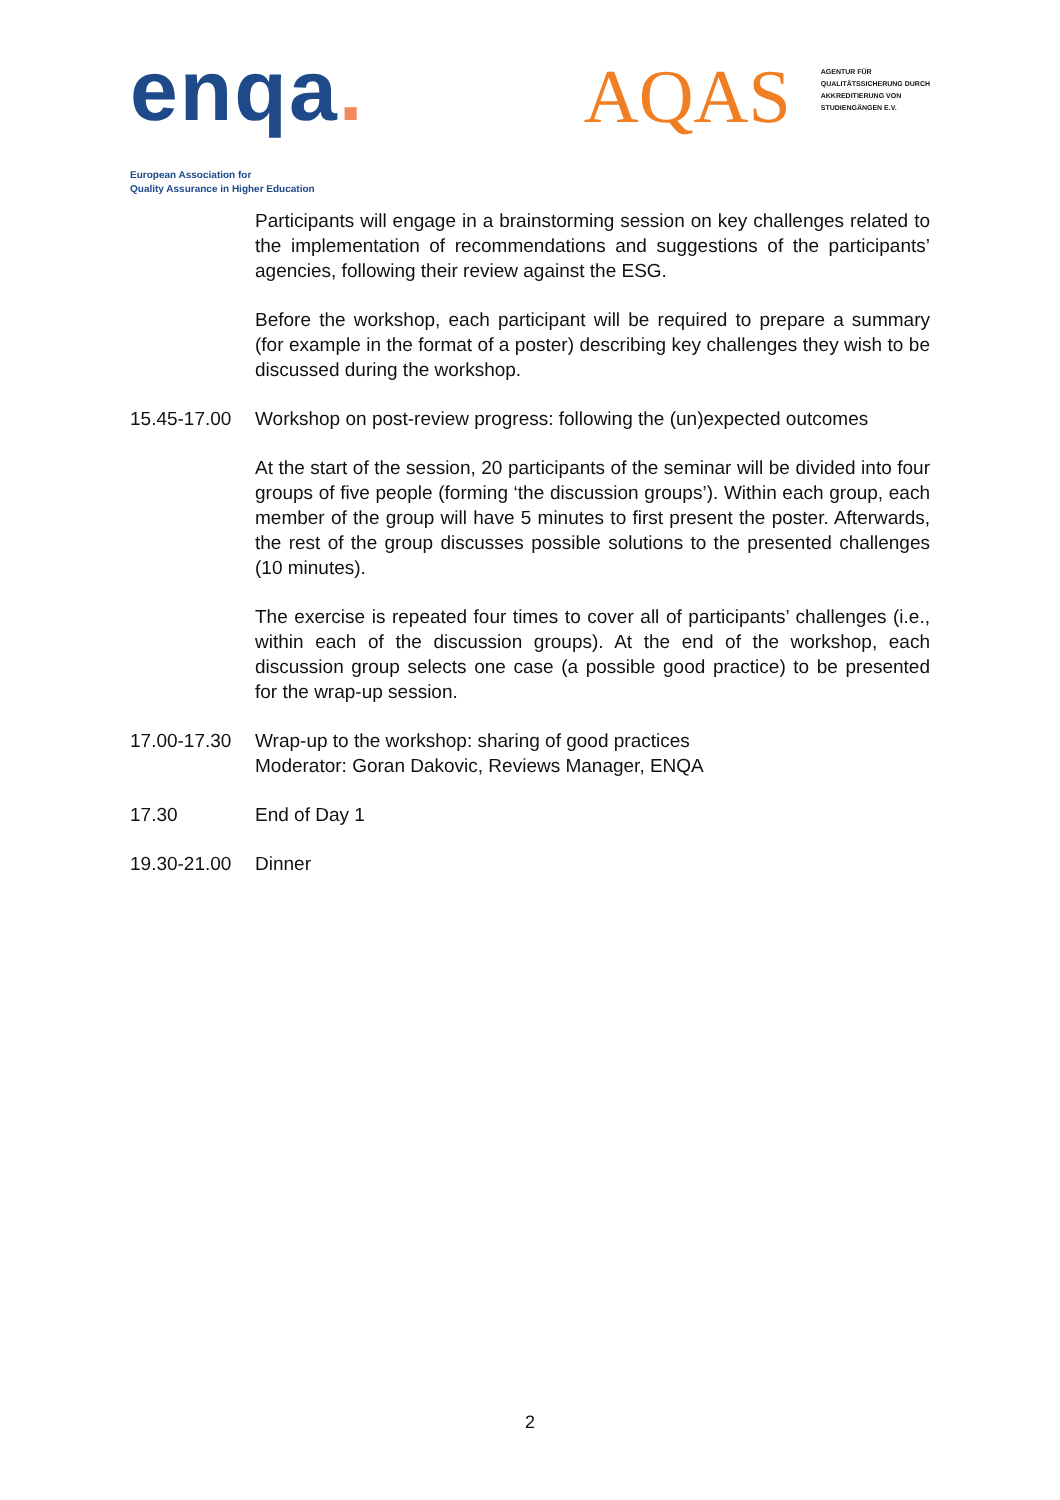enqa.
European Association for
Quality Assurance in Higher Education
AQAS
AGENTUR FÜR
QUALITÄTSSICHERUNG DURCH
AKKREDITIERUNG VON
STUDIENGÄNGEN E.V.
Participants will engage in a brainstorming session on key challenges related to the implementation of recommendations and suggestions of the participants’ agencies, following their review against the ESG.
Before the workshop, each participant will be required to prepare a summary (for example in the format of a poster) describing key challenges they wish to be discussed during the workshop.
15.45-17.00
Workshop on post-review progress: following the (un)expected outcomes
At the start of the session, 20 participants of the seminar will be divided into four groups of five people (forming ‘the discussion groups’). Within each group, each member of the group will have 5 minutes to first present the poster. Afterwards, the rest of the group discusses possible solutions to the presented challenges (10 minutes).
The exercise is repeated four times to cover all of participants’ challenges (i.e., within each of the discussion groups). At the end of the workshop, each discussion group selects one case (a possible good practice) to be presented for the wrap-up session.
17.00-17.30
Wrap-up to the workshop: sharing of good practices
Moderator: Goran Dakovic, Reviews Manager, ENQA
17.30 End of Day 1
19.30-21.00
Dinner
2